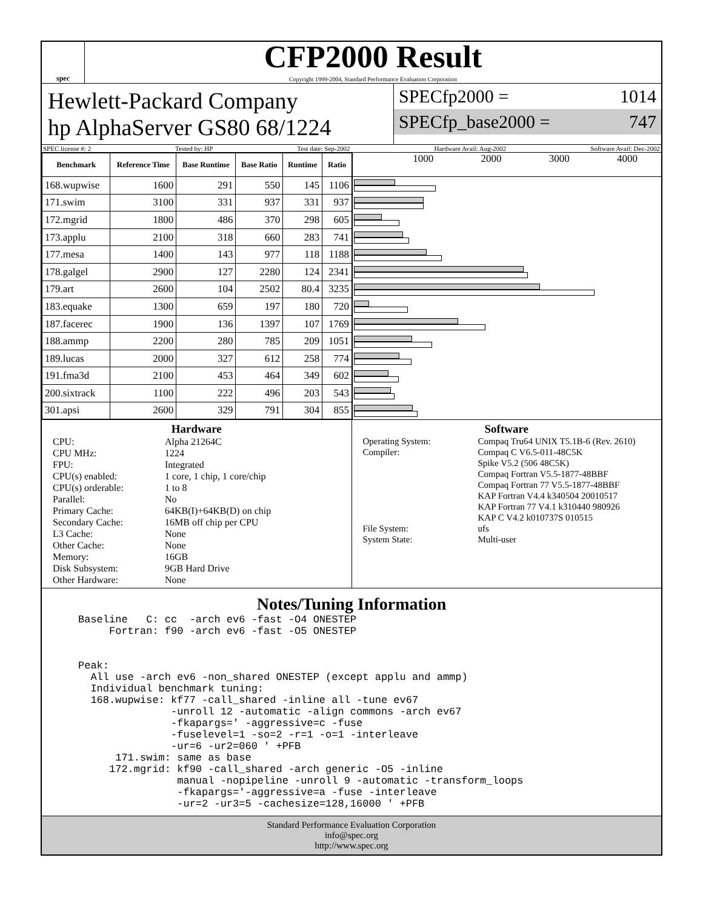spec
CFP2000 Result
Copyright 1999-2004, Standard Performance Evaluation Corporation
Hewlett-Packard Company
hp AlphaServer GS80 68/1224
SPECfp2000 = 1014
SPECfp_base2000 = 747
SPEC license #: 2 Tested by: HP Test date: Sep-2002 Hardware Avail: Aug-2002 Software Avail: Dec-2002
| Benchmark | Reference Time | Base Runtime | Base Ratio | Runtime | Ratio |
| --- | --- | --- | --- | --- | --- |
| 168.wupwise | 1600 | 291 | 550 | 145 | 1106 |
| 171.swim | 3100 | 331 | 937 | 331 | 937 |
| 172.mgrid | 1800 | 486 | 370 | 298 | 605 |
| 173.applu | 2100 | 318 | 660 | 283 | 741 |
| 177.mesa | 1400 | 143 | 977 | 118 | 1188 |
| 178.galgel | 2900 | 127 | 2280 | 124 | 2341 |
| 179.art | 2600 | 104 | 2502 | 80.4 | 3235 |
| 183.equake | 1300 | 659 | 197 | 180 | 720 |
| 187.facerec | 1900 | 136 | 1397 | 107 | 1769 |
| 188.ammp | 2200 | 280 | 785 | 209 | 1051 |
| 189.lucas | 2000 | 327 | 612 | 258 | 774 |
| 191.fma3d | 2100 | 453 | 464 | 349 | 602 |
| 200.sixtrack | 1100 | 222 | 496 | 203 | 543 |
| 301.apsi | 2600 | 329 | 791 | 304 | 855 |
1000 2000 3000 4000
Hardware
CPU: Alpha 21264C CPU MHz: 1224 FPU: Integrated CPU(s) enabled: 1 core, 1 chip, 1 core/chip CPU(s) orderable: 1 to 8 Parallel: No Primary Cache: 64KB(I)+64KB(D) on chip Secondary Cache: 16MB off chip per CPU L3 Cache: None Other Cache: None Memory: 16GB Disk Subsystem: 9GB Hard Drive Other Hardware: None
Software
Operating System: Compaq Tru64 UNIX T5.1B-6 (Rev. 2610) Compiler: Compaq C V6.5-011-48C5K
Spike V5.2 (506 48C5K)
Compaq Fortran V5.5-1877-48BBF
Compaq Fortran 77 V5.5-1877-48BBF
KAP Fortran V4.4 k340504 20010517
KAP Fortran 77 V4.1 k310440 980926
KAP C V4.2 k010737S 010515 File System: ufs System State: Multi-user
Notes/Tuning Information
Baseline   C: cc  -arch ev6 -fast -O4 ONESTEP
     Fortran: f90 -arch ev6 -fast -O5 ONESTEP


Peak:
  All use -arch ev6 -non_shared ONESTEP (except applu and ammp)
  Individual benchmark tuning:
  168.wupwise: kf77 -call_shared -inline all -tune ev67
               -unroll 12 -automatic -align commons -arch ev67
               -fkapargs=' -aggressive=c -fuse
               -fuselevel=1 -so=2 -r=1 -o=1 -interleave
               -ur=6 -ur2=060 ' +PFB
      171.swim: same as base
     172.mgrid: kf90 -call_shared -arch generic -O5 -inline
                manual -nopipeline -unroll 9 -automatic -transform_loops
                -fkapargs='-aggressive=a -fuse -interleave
                -ur=2 -ur3=5 -cachesize=128,16000 ' +PFB
Standard Performance Evaluation Corporation
info@spec.org
http://www.spec.org